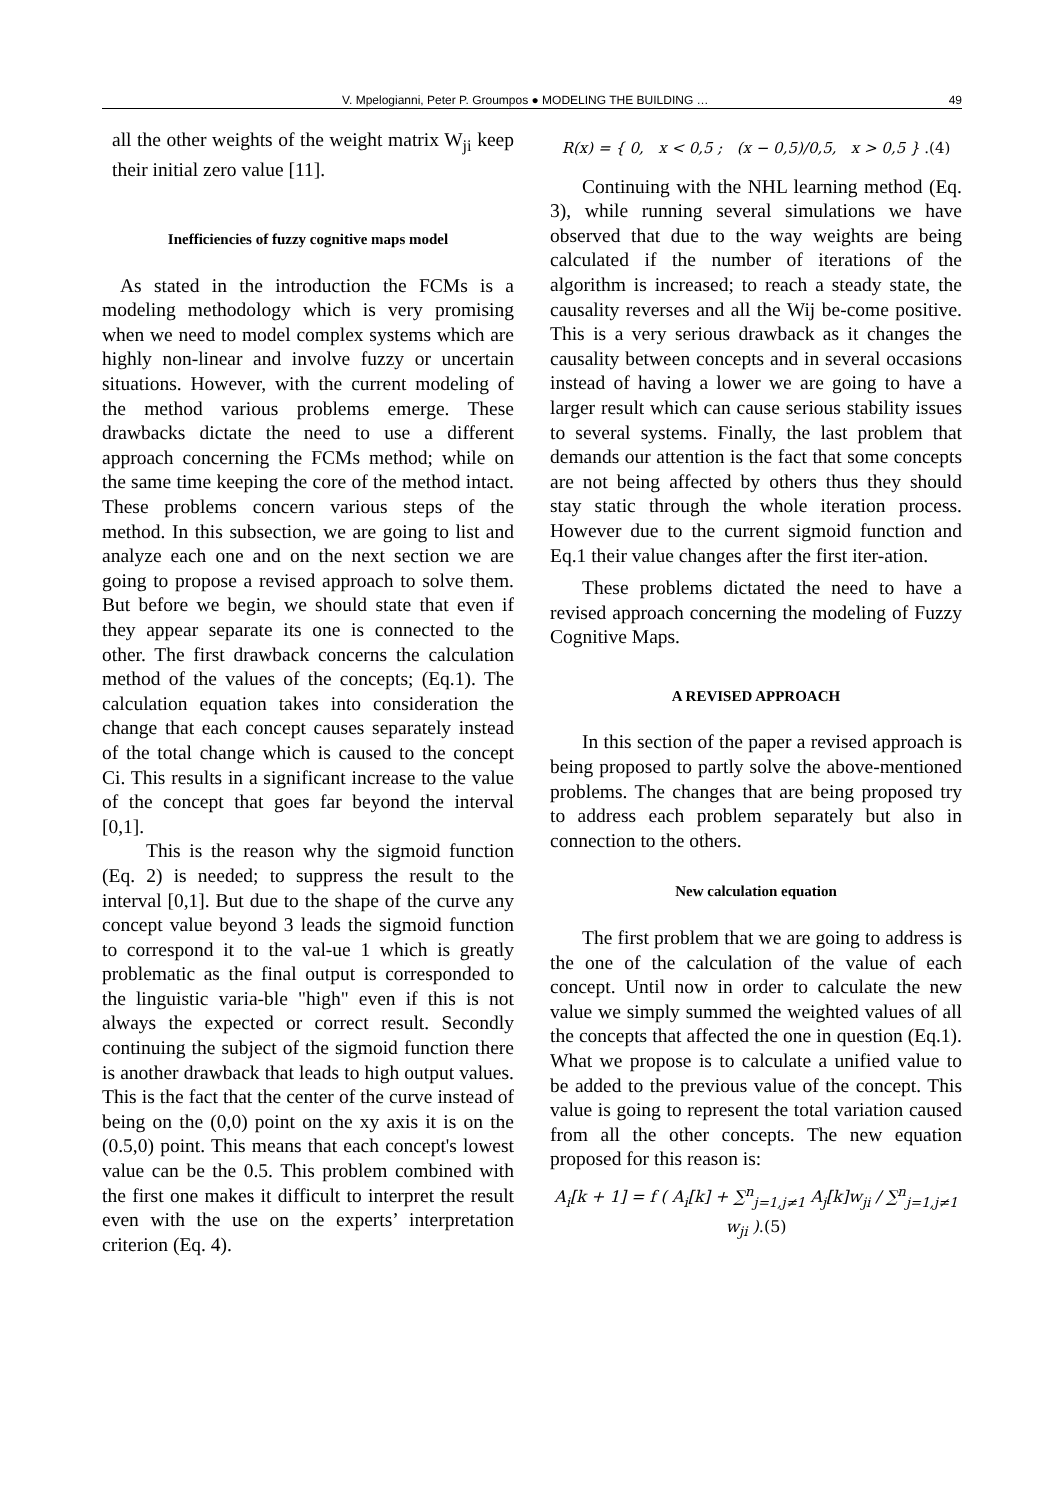V. Mpelogianni, Peter P. Groumpos ● MODELING THE BUILDING … 49
all the other weights of the weight matrix W<sub>ji</sub> keep their initial zero value [11].
Inefficiencies of fuzzy cognitive maps model
As stated in the introduction the FCMs is a modeling methodology which is very promising when we need to model complex systems which are highly non-linear and involve fuzzy or uncertain situations. However, with the current modeling of the method various problems emerge. These drawbacks dictate the need to use a different approach concerning the FCMs method; while on the same time keeping the core of the method intact. These problems concern various steps of the method. In this subsection, we are going to list and analyze each one and on the next section we are going to propose a revised approach to solve them. But before we begin, we should state that even if they appear separate its one is connected to the other. The first drawback concerns the calculation method of the values of the concepts; (Eq.1). The calculation equation takes into consideration the change that each concept causes separately instead of the total change which is caused to the concept Ci. This results in a significant increase to the value of the concept that goes far beyond the interval [0,1].
This is the reason why the sigmoid function (Eq. 2) is needed; to suppress the result to the interval [0,1]. But due to the shape of the curve any concept value beyond 3 leads the sigmoid function to correspond it to the val-ue 1 which is greatly problematic as the final output is corresponded to the linguistic varia-ble "high" even if this is not always the expected or correct result. Secondly continuing the subject of the sigmoid function there is another drawback that leads to high output values. This is the fact that the center of the curve instead of being on the (0,0) point on the xy axis it is on the (0.5,0) point. This means that each concept's lowest value can be the 0.5. This problem combined with the first one makes it difficult to interpret the result even with the use on the experts’ interpretation criterion (Eq. 4).
R(x) = { 0, x < 0,5 ; (x − 0,5)/0,5, x > 0,5 } .(4)
Continuing with the NHL learning method (Eq. 3), while running several simulations we have observed that due to the way weights are being calculated if the number of iterations of the algorithm is increased; to reach a steady state, the causality reverses and all the Wij be-come positive. This is a very serious drawback as it changes the causality between concepts and in several occasions instead of having a lower we are going to have a larger result which can cause serious stability issues to several systems. Finally, the last problem that demands our attention is the fact that some concepts are not being affected by others thus they should stay static through the whole iteration process. However due to the current sigmoid function and Eq.1 their value changes after the first iter-ation.
These problems dictated the need to have a revised approach concerning the modeling of Fuzzy Cognitive Maps.
A REVISED APPROACH
In this section of the paper a revised approach is being proposed to partly solve the above-mentioned problems. The changes that are being proposed try to address each problem separately but also in connection to the others.
New calculation equation
The first problem that we are going to address is the one of the calculation of the value of each concept. Until now in order to calculate the new value we simply summed the weighted values of all the concepts that affected the one in question (Eq.1). What we propose is to calculate a unified value to be added to the previous value of the concept. This value is going to represent the total variation caused from all the other concepts. The new equation proposed for this reason is:
A<sub>i</sub>[k + 1] = f ( A<sub>i</sub>[k] + ∑<sup>n</sup><sub>j=1,j≠1</sub> A<sub>j</sub>[k]w<sub>ji</sub> / ∑<sup>n</sup><sub>j=1,j≠1</sub> w<sub>ji</sub> ).(5)